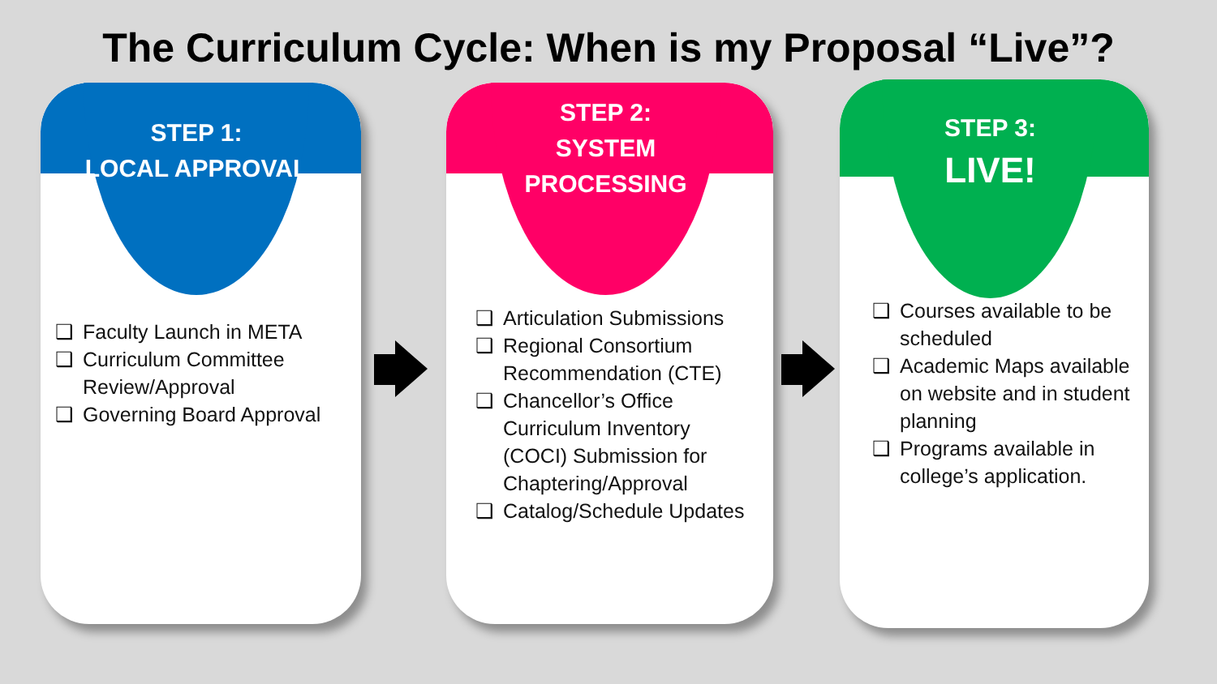The Curriculum Cycle: When is my Proposal “Live”?
STEP 1:
LOCAL APPROVAL
❑ Faculty Launch in META
❑ Curriculum Committee Review/Approval
❑ Governing Board Approval
STEP 2:
SYSTEM
PROCESSING
❑ Articulation Submissions
❑ Regional Consortium Recommendation (CTE)
❑ Chancellor’s Office Curriculum Inventory (COCI) Submission for Chaptering/Approval
❑ Catalog/Schedule Updates
STEP 3:
LIVE!
❑ Courses available to be scheduled
❑ Academic Maps available on website and in student planning
❑ Programs available in college’s application.